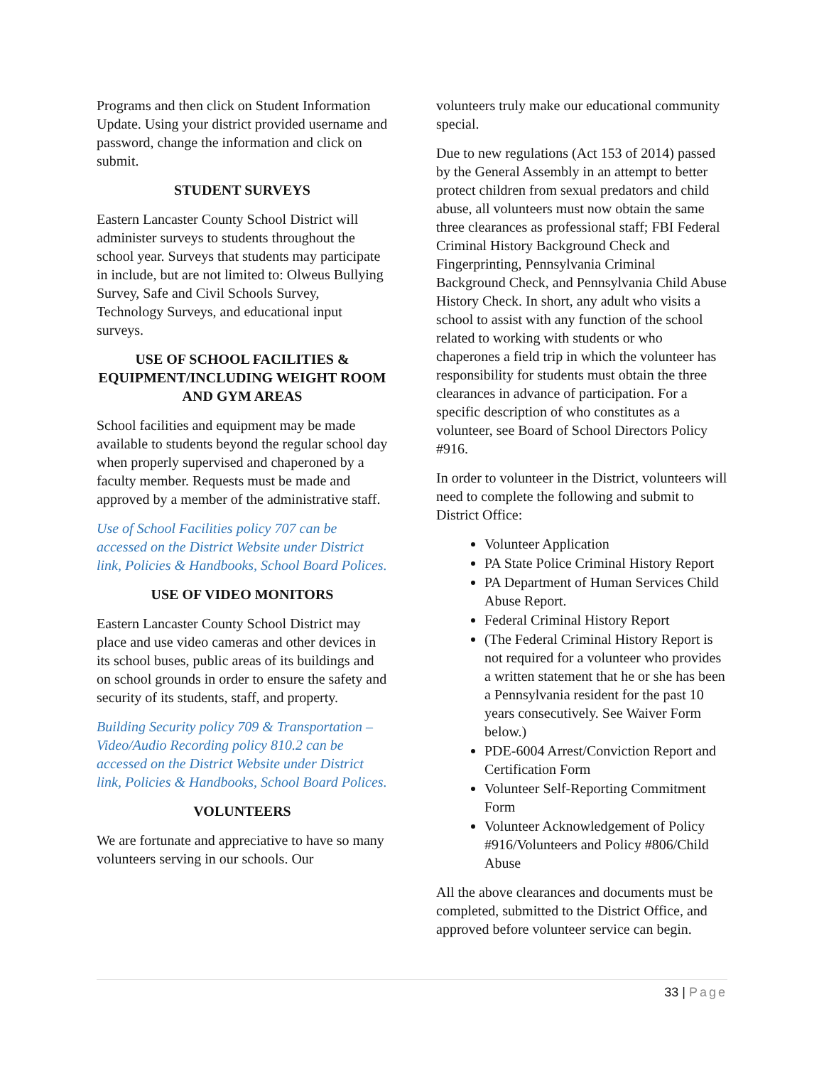Programs and then click on Student Information Update. Using your district provided username and password, change the information and click on submit.
STUDENT SURVEYS
Eastern Lancaster County School District will administer surveys to students throughout the school year. Surveys that students may participate in include, but are not limited to: Olweus Bullying Survey, Safe and Civil Schools Survey, Technology Surveys, and educational input surveys.
USE OF SCHOOL FACILITIES & EQUIPMENT/INCLUDING WEIGHT ROOM AND GYM AREAS
School facilities and equipment may be made available to students beyond the regular school day when properly supervised and chaperoned by a faculty member. Requests must be made and approved by a member of the administrative staff.
Use of School Facilities policy 707 can be accessed on the District Website under District link, Policies & Handbooks, School Board Polices.
USE OF VIDEO MONITORS
Eastern Lancaster County School District may place and use video cameras and other devices in its school buses, public areas of its buildings and on school grounds in order to ensure the safety and security of its students, staff, and property.
Building Security policy 709 & Transportation – Video/Audio Recording policy 810.2 can be accessed on the District Website under District link, Policies & Handbooks, School Board Polices.
VOLUNTEERS
We are fortunate and appreciative to have so many volunteers serving in our schools. Our
volunteers truly make our educational community special.
Due to new regulations (Act 153 of 2014) passed by the General Assembly in an attempt to better protect children from sexual predators and child abuse, all volunteers must now obtain the same three clearances as professional staff; FBI Federal Criminal History Background Check and Fingerprinting, Pennsylvania Criminal Background Check, and Pennsylvania Child Abuse History Check. In short, any adult who visits a school to assist with any function of the school related to working with students or who chaperones a field trip in which the volunteer has responsibility for students must obtain the three clearances in advance of participation. For a specific description of who constitutes as a volunteer, see Board of School Directors Policy #916.
In order to volunteer in the District, volunteers will need to complete the following and submit to District Office:
Volunteer Application
PA State Police Criminal History Report
PA Department of Human Services Child Abuse Report.
Federal Criminal History Report
(The Federal Criminal History Report is not required for a volunteer who provides a written statement that he or she has been a Pennsylvania resident for the past 10 years consecutively. See Waiver Form below.)
PDE-6004 Arrest/Conviction Report and Certification Form
Volunteer Self-Reporting Commitment Form
Volunteer Acknowledgement of Policy #916/Volunteers and Policy #806/Child Abuse
All the above clearances and documents must be completed, submitted to the District Office, and approved before volunteer service can begin.
33 | Page